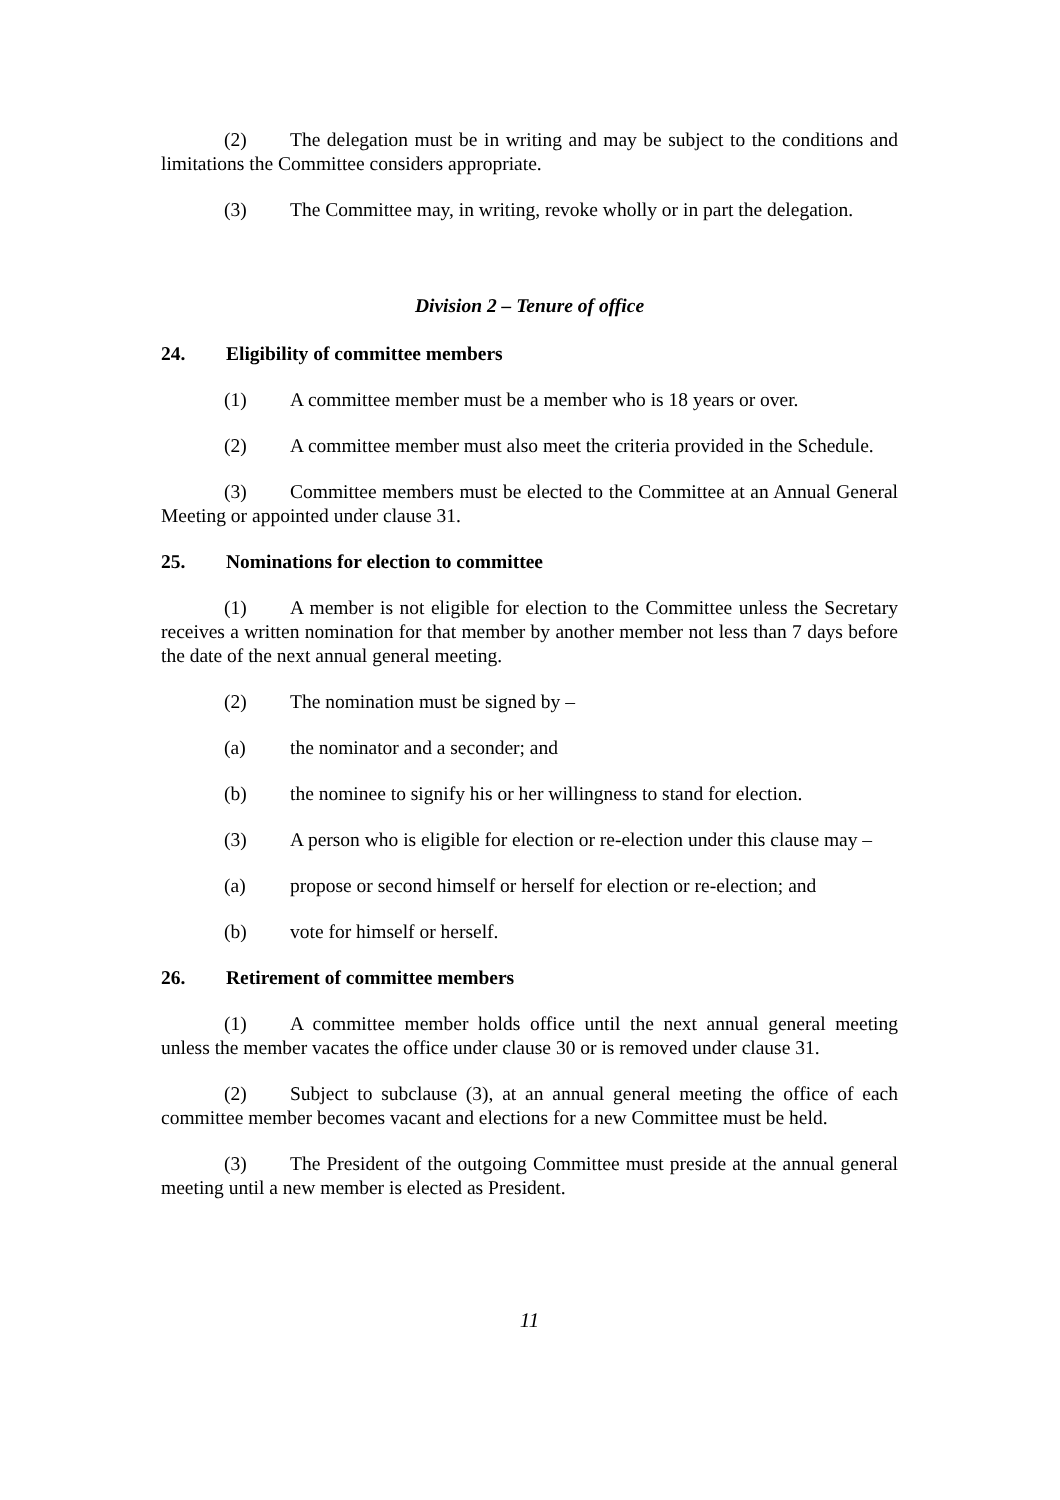(2) The delegation must be in writing and may be subject to the conditions and limitations the Committee considers appropriate.
(3) The Committee may, in writing, revoke wholly or in part the delegation.
Division 2 – Tenure of office
24. Eligibility of committee members
(1) A committee member must be a member who is 18 years or over.
(2) A committee member must also meet the criteria provided in the Schedule.
(3) Committee members must be elected to the Committee at an Annual General Meeting or appointed under clause 31.
25. Nominations for election to committee
(1) A member is not eligible for election to the Committee unless the Secretary receives a written nomination for that member by another member not less than 7 days before the date of the next annual general meeting.
(2) The nomination must be signed by –
(a) the nominator and a seconder; and
(b) the nominee to signify his or her willingness to stand for election.
(3) A person who is eligible for election or re-election under this clause may –
(a) propose or second himself or herself for election or re-election; and
(b) vote for himself or herself.
26. Retirement of committee members
(1) A committee member holds office until the next annual general meeting unless the member vacates the office under clause 30 or is removed under clause 31.
(2) Subject to subclause (3), at an annual general meeting the office of each committee member becomes vacant and elections for a new Committee must be held.
(3) The President of the outgoing Committee must preside at the annual general meeting until a new member is elected as President.
11